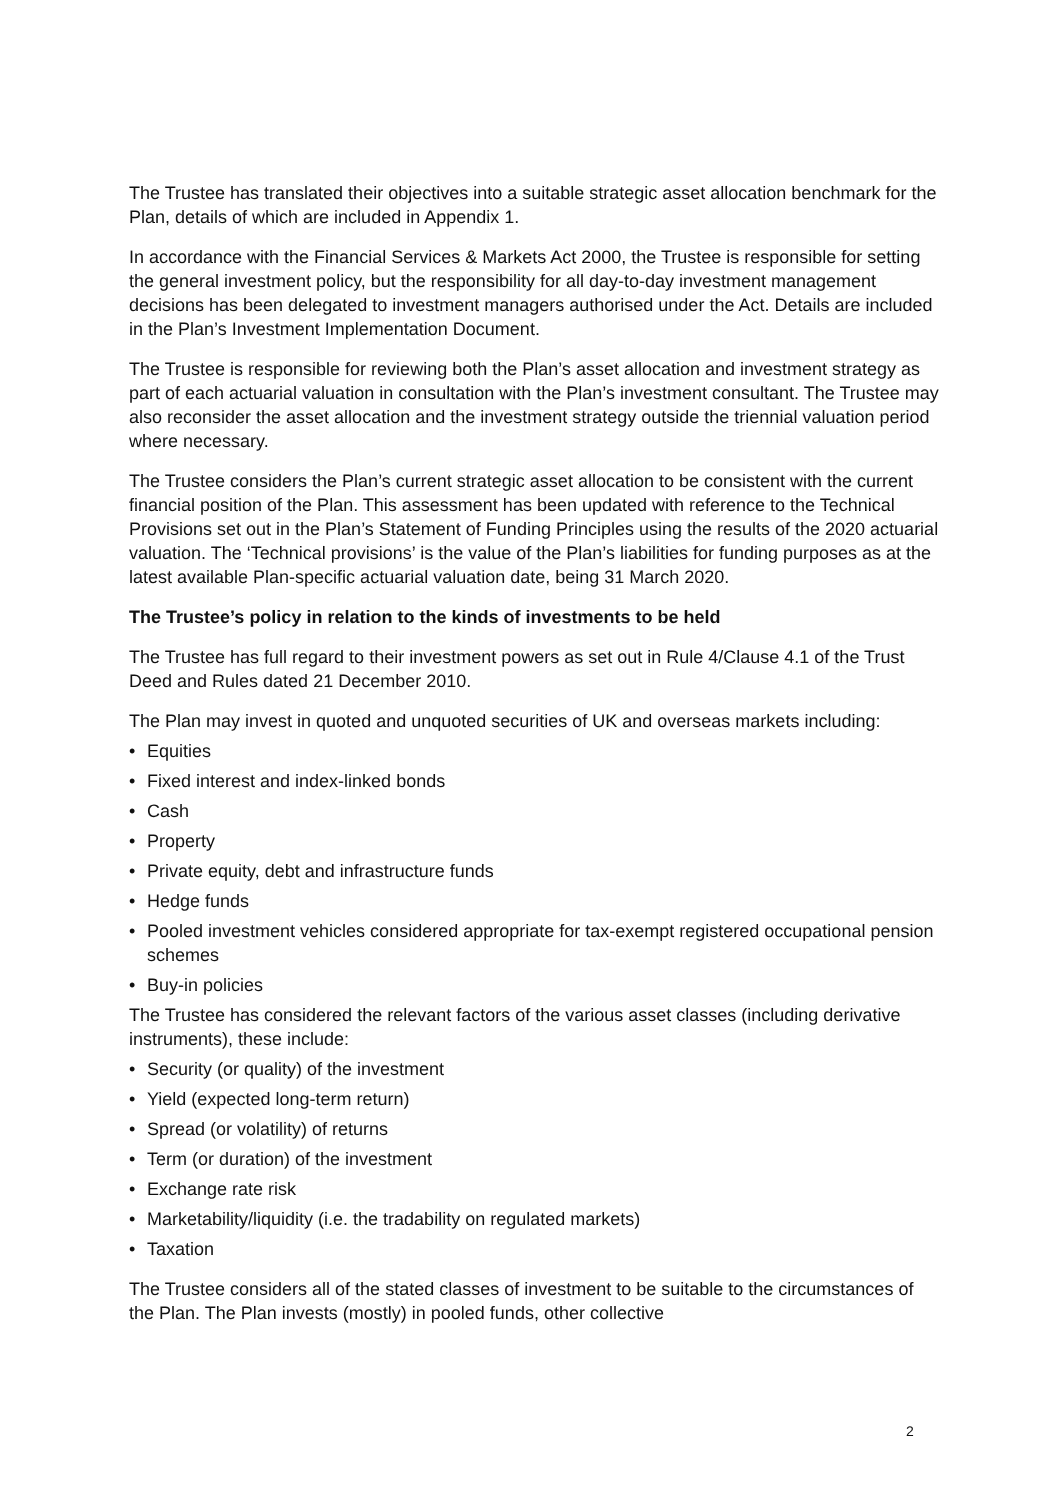The Trustee has translated their objectives into a suitable strategic asset allocation benchmark for the Plan, details of which are included in Appendix 1.
In accordance with the Financial Services & Markets Act 2000, the Trustee is responsible for setting the general investment policy, but the responsibility for all day-to-day investment management decisions has been delegated to investment managers authorised under the Act. Details are included in the Plan’s Investment Implementation Document.
The Trustee is responsible for reviewing both the Plan’s asset allocation and investment strategy as part of each actuarial valuation in consultation with the Plan’s investment consultant. The Trustee may also reconsider the asset allocation and the investment strategy outside the triennial valuation period where necessary.
The Trustee considers the Plan’s current strategic asset allocation to be consistent with the current financial position of the Plan. This assessment has been updated with reference to the Technical Provisions set out in the Plan’s Statement of Funding Principles using the results of the 2020 actuarial valuation. The ‘Technical provisions’ is the value of the Plan’s liabilities for funding purposes as at the latest available Plan-specific actuarial valuation date, being 31 March 2020.
The Trustee’s policy in relation to the kinds of investments to be held
The Trustee has full regard to their investment powers as set out in Rule 4/Clause 4.1 of the Trust Deed and Rules dated 21 December 2010.
The Plan may invest in quoted and unquoted securities of UK and overseas markets including:
• Equities
• Fixed interest and index-linked bonds
• Cash
• Property
• Private equity, debt and infrastructure funds
• Hedge funds
• Pooled investment vehicles considered appropriate for tax-exempt registered occupational pension schemes
• Buy-in policies
The Trustee has considered the relevant factors of the various asset classes (including derivative instruments), these include:
• Security (or quality) of the investment
• Yield (expected long-term return)
• Spread (or volatility) of returns
• Term (or duration) of the investment
• Exchange rate risk
• Marketability/liquidity (i.e. the tradability on regulated markets)
• Taxation
The Trustee considers all of the stated classes of investment to be suitable to the circumstances of the Plan. The Plan invests (mostly) in pooled funds, other collective
2